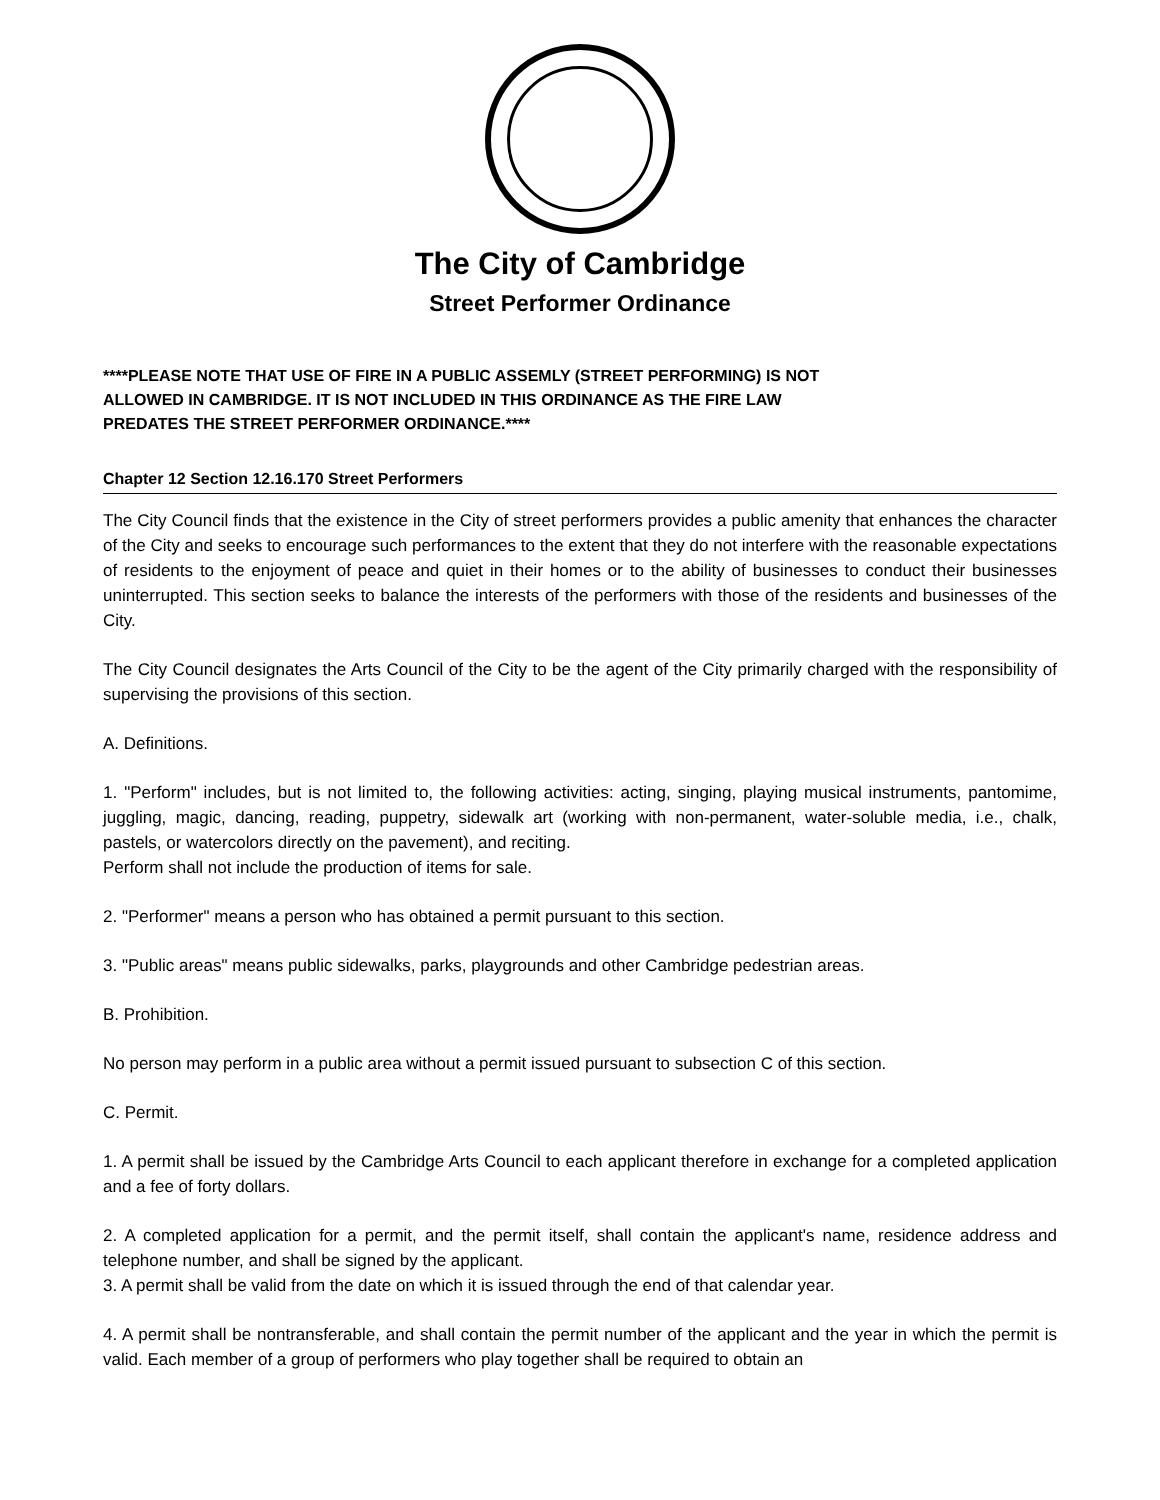The City of Cambridge
Street Performer Ordinance
****PLEASE NOTE THAT USE OF FIRE IN A PUBLIC ASSEMLY (STREET PERFORMING) IS NOT ALLOWED IN CAMBRIDGE. IT IS NOT INCLUDED IN THIS ORDINANCE AS THE FIRE LAW PREDATES THE STREET PERFORMER ORDINANCE.****
Chapter 12 Section 12.16.170 Street Performers
The City Council finds that the existence in the City of street performers provides a public amenity that enhances the character of the City and seeks to encourage such performances to the extent that they do not interfere with the reasonable expectations of residents to the enjoyment of peace and quiet in their homes or to the ability of businesses to conduct their businesses uninterrupted. This section seeks to balance the interests of the performers with those of the residents and businesses of the City.
The City Council designates the Arts Council of the City to be the agent of the City primarily charged with the responsibility of supervising the provisions of this section.
A. Definitions.
1. "Perform" includes, but is not limited to, the following activities: acting, singing, playing musical instruments, pantomime, juggling, magic, dancing, reading, puppetry, sidewalk art (working with non-permanent, water-soluble media, i.e., chalk, pastels, or watercolors directly on the pavement), and reciting.
Perform shall not include the production of items for sale.
2. "Performer" means a person who has obtained a permit pursuant to this section.
3. "Public areas" means public sidewalks, parks, playgrounds and other Cambridge pedestrian areas.
B. Prohibition.
No person may perform in a public area without a permit issued pursuant to subsection C of this section.
C. Permit.
1. A permit shall be issued by the Cambridge Arts Council to each applicant therefore in exchange for a completed application and a fee of forty dollars.
2. A completed application for a permit, and the permit itself, shall contain the applicant's name, residence address and telephone number, and shall be signed by the applicant.
3. A permit shall be valid from the date on which it is issued through the end of that calendar year.
4. A permit shall be nontransferable, and shall contain the permit number of the applicant and the year in which the permit is valid. Each member of a group of performers who play together shall be required to obtain an